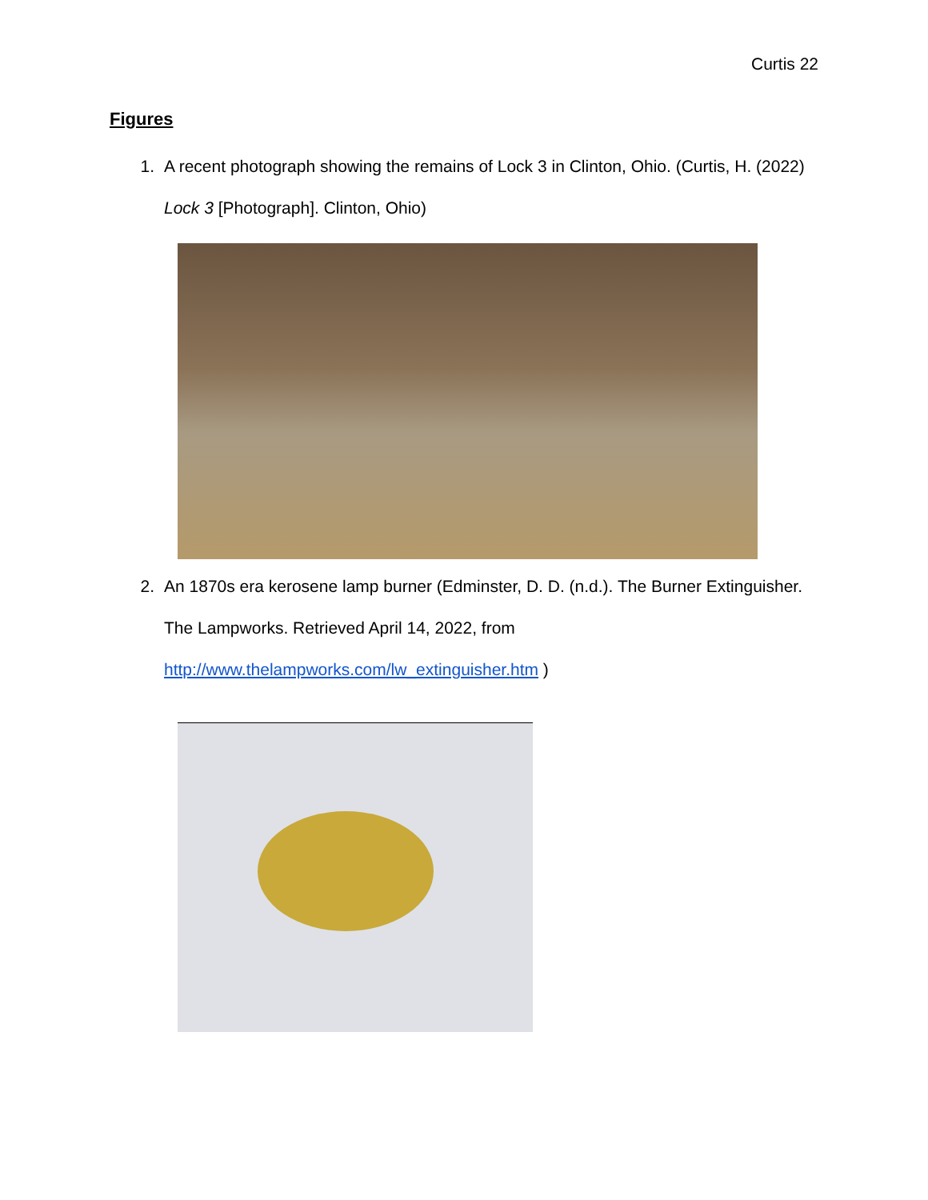Curtis 22
Figures
1. A recent photograph showing the remains of Lock 3 in Clinton, Ohio. (Curtis, H. (2022) Lock 3 [Photograph]. Clinton, Ohio)
2. An 1870s era kerosene lamp burner (Edminster, D. D. (n.d.). The Burner Extinguisher. The Lampworks. Retrieved April 14, 2022, from http://www.thelampworks.com/lw_extinguisher.htm )